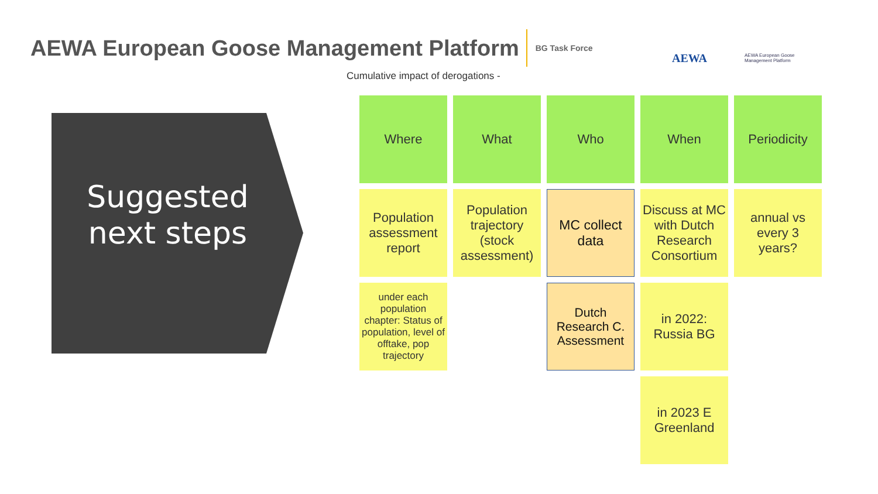AEWA European Goose Management Platform
BG Task Force
AEWA
AEWA European Goose
Management Platform
Cumulative impact of derogations -
Suggested
next steps
Where
What
Who
When
Periodicity
Population assessment report
Population trajectory (stock assessment)
MC collect data
Discuss at MC with Dutch Research Consortium
annual vs every 3 years?
under each population chapter: Status of population, level of offtake, pop trajectory
Dutch Research C. Assessment
in 2022: Russia BG
in 2023 E Greenland